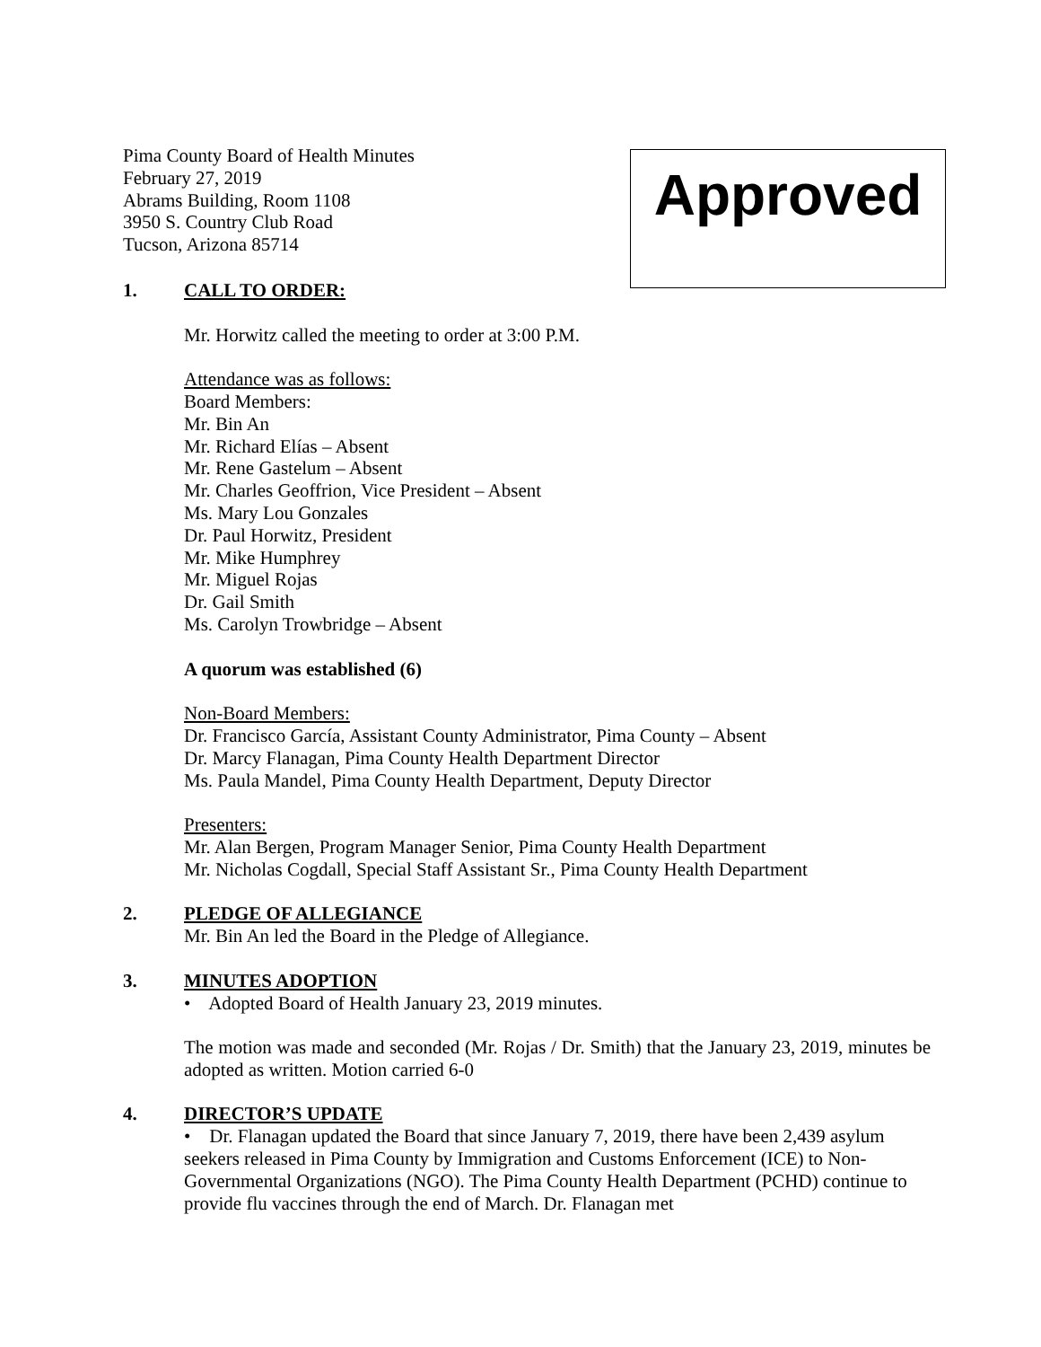Pima County Board of Health Minutes
February 27, 2019
Abrams Building, Room 1108
3950 S. Country Club Road
Tucson, Arizona 85714
Approved
1. CALL TO ORDER:
Mr. Horwitz called the meeting to order at 3:00 P.M.
Attendance was as follows:
Board Members:
Mr. Bin An
Mr. Richard Elías – Absent
Mr. Rene Gastelum – Absent
Mr. Charles Geoffrion, Vice President – Absent
Ms. Mary Lou Gonzales
Dr. Paul Horwitz, President
Mr. Mike Humphrey
Mr. Miguel Rojas
Dr. Gail Smith
Ms. Carolyn Trowbridge – Absent
A quorum was established (6)
Non-Board Members:
Dr. Francisco García, Assistant County Administrator, Pima County – Absent
Dr. Marcy Flanagan, Pima County Health Department Director
Ms. Paula Mandel, Pima County Health Department, Deputy Director
Presenters:
Mr. Alan Bergen, Program Manager Senior, Pima County Health Department
Mr. Nicholas Cogdall, Special Staff Assistant Sr., Pima County Health Department
2. PLEDGE OF ALLEGIANCE
Mr. Bin An led the Board in the Pledge of Allegiance.
3. MINUTES ADOPTION
• Adopted Board of Health January 23, 2019 minutes.
The motion was made and seconded (Mr. Rojas / Dr. Smith) that the January 23, 2019, minutes be adopted as written. Motion carried 6-0
4. DIRECTOR’S UPDATE
• Dr. Flanagan updated the Board that since January 7, 2019, there have been 2,439 asylum seekers released in Pima County by Immigration and Customs Enforcement (ICE) to Non-Governmental Organizations (NGO). The Pima County Health Department (PCHD) continue to provide flu vaccines through the end of March. Dr. Flanagan met